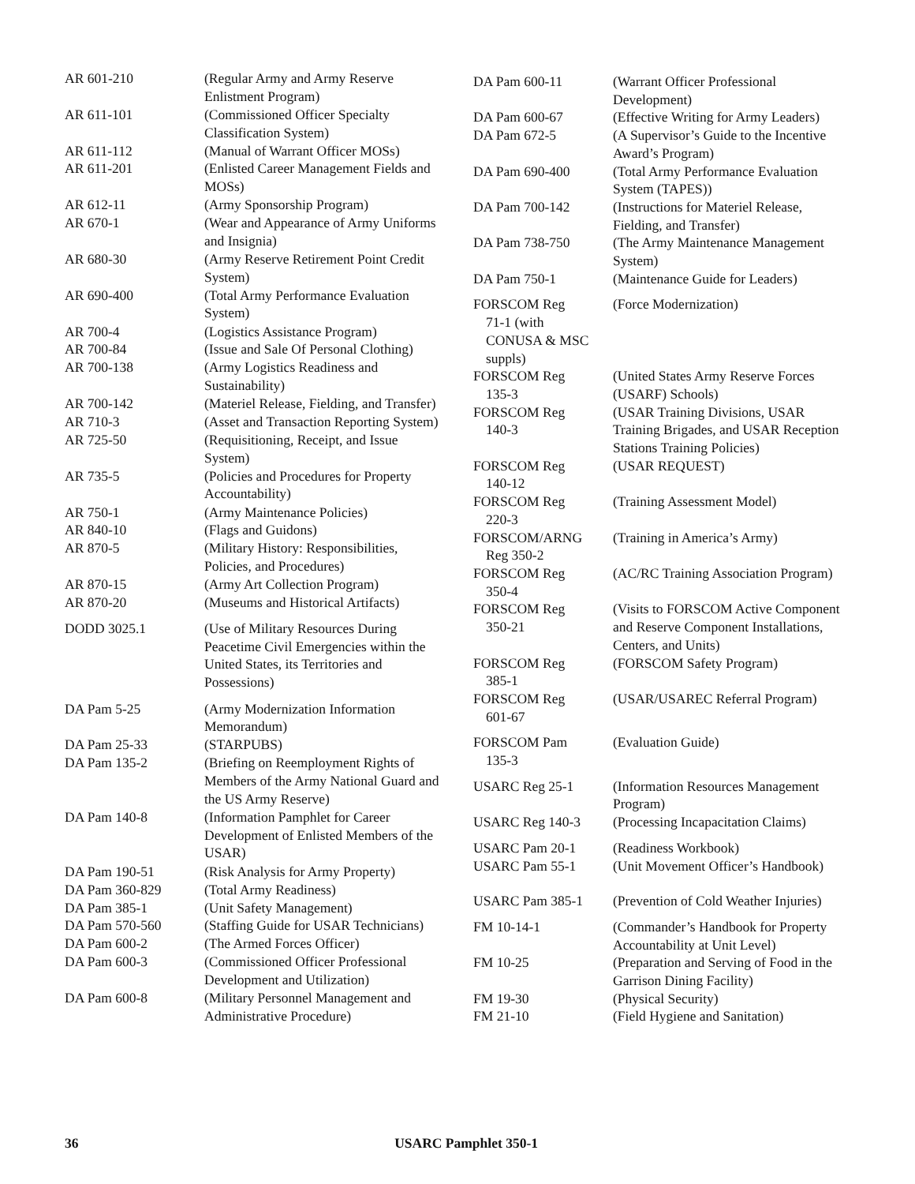| AR 601-210 | (Regular Army and Army Reserve Enlistment Program) |
| AR 611-101 | (Commissioned Officer Specialty Classification System) |
| AR 611-112 | (Manual of Warrant Officer MOSs) |
| AR 611-201 | (Enlisted Career Management Fields and MOSs) |
| AR 612-11 | (Army Sponsorship Program) |
| AR 670-1 | (Wear and Appearance of Army Uniforms and Insignia) |
| AR 680-30 | (Army Reserve Retirement Point Credit System) |
| AR 690-400 | (Total Army Performance Evaluation System) |
| AR 700-4 | (Logistics Assistance Program) |
| AR 700-84 | (Issue and Sale Of Personal Clothing) |
| AR 700-138 | (Army Logistics Readiness and Sustainability) |
| AR 700-142 | (Materiel Release, Fielding, and Transfer) |
| AR 710-3 | (Asset and Transaction Reporting System) |
| AR 725-50 | (Requisitioning, Receipt, and Issue System) |
| AR 735-5 | (Policies and Procedures for Property Accountability) |
| AR 750-1 | (Army Maintenance Policies) |
| AR 840-10 | (Flags and Guidons) |
| AR 870-5 | (Military History: Responsibilities, Policies, and Procedures) |
| AR 870-15 | (Army Art Collection Program) |
| AR 870-20 | (Museums and Historical Artifacts) |
| DODD 3025.1 | (Use of Military Resources During Peacetime Civil Emergencies within the United States, its Territories and Possessions) |
| DA Pam 5-25 | (Army Modernization Information Memorandum) |
| DA Pam 25-33 | (STARPUBS) |
| DA Pam 135-2 | (Briefing on Reemployment Rights of Members of the Army National Guard and the US Army Reserve) |
| DA Pam 140-8 | (Information Pamphlet for Career Development of Enlisted Members of the USAR) |
| DA Pam 190-51 | (Risk Analysis for Army Property) |
| DA Pam 360-829 | (Total Army Readiness) |
| DA Pam 385-1 | (Unit Safety Management) |
| DA Pam 570-560 | (Staffing Guide for USAR Technicians) |
| DA Pam 600-2 | (The Armed Forces Officer) |
| DA Pam 600-3 | (Commissioned Officer Professional Development and Utilization) |
| DA Pam 600-8 | (Military Personnel Management and Administrative Procedure) |
| DA Pam 600-11 | (Warrant Officer Professional Development) |
| DA Pam 600-67 | (Effective Writing for Army Leaders) |
| DA Pam 672-5 | (A Supervisor’s Guide to the Incentive Award’s Program) |
| DA Pam 690-400 | (Total Army Performance Evaluation System (TAPES)) |
| DA Pam 700-142 | (Instructions for Materiel Release, Fielding, and Transfer) |
| DA Pam 738-750 | (The Army Maintenance Management System) |
| DA Pam 750-1 | (Maintenance Guide for Leaders) |
| FORSCOM Reg 71-1 (with CONUSA & MSC suppls) | (Force Modernization) |
| FORSCOM Reg 135-3 | (United States Army Reserve Forces (USARF) Schools) |
| FORSCOM Reg 140-3 | (USAR Training Divisions, USAR Training Brigades, and USAR Reception Stations Training Policies) |
| FORSCOM Reg 140-12 | (USAR REQUEST) |
| FORSCOM Reg 220-3 | (Training Assessment Model) |
| FORSCOM/ARNG Reg 350-2 | (Training in America’s Army) |
| FORSCOM Reg 350-4 | (AC/RC Training Association Program) |
| FORSCOM Reg 350-21 | (Visits to FORSCOM Active Component and Reserve Component Installations, Centers, and Units) |
| FORSCOM Reg 385-1 | (FORSCOM Safety Program) |
| FORSCOM Reg 601-67 | (USAR/USAREC Referral Program) |
| FORSCOM Pam 135-3 | (Evaluation Guide) |
| USARC Reg 25-1 | (Information Resources Management Program) |
| USARC Reg 140-3 | (Processing Incapacitation Claims) |
| USARC Pam 20-1 | (Readiness Workbook) |
| USARC Pam 55-1 | (Unit Movement Officer’s Handbook) |
| USARC Pam 385-1 | (Prevention of Cold Weather Injuries) |
| FM 10-14-1 | (Commander’s Handbook for Property Accountability at Unit Level) |
| FM 10-25 | (Preparation and Serving of Food in the Garrison Dining Facility) |
| FM 19-30 | (Physical Security) |
| FM 21-10 | (Field Hygiene and Sanitation) |
36 USARC Pamphlet 350-1